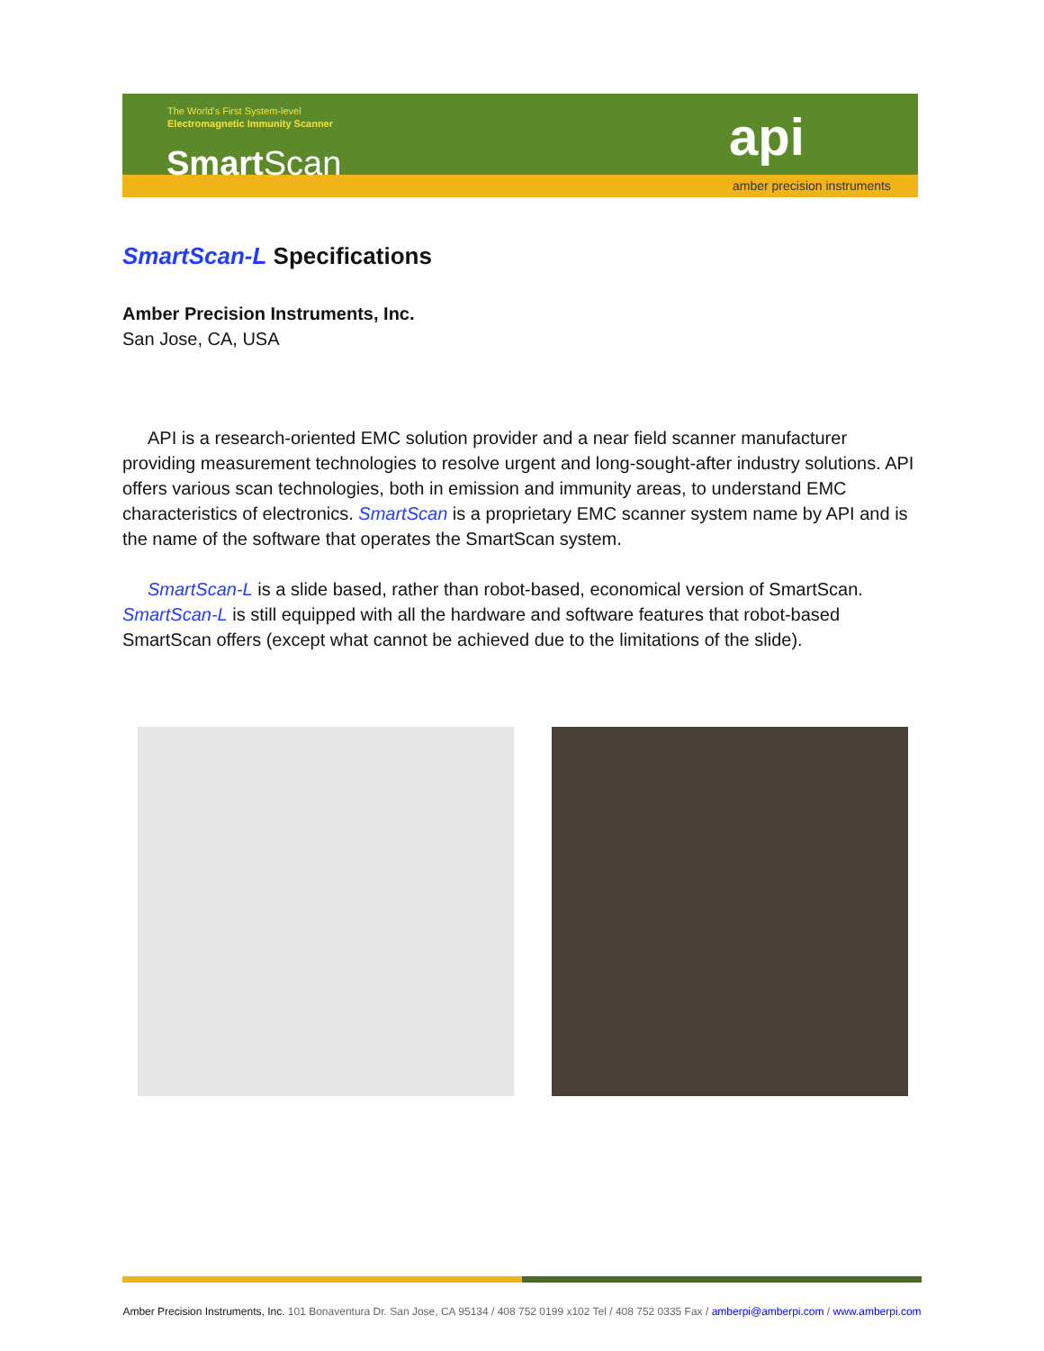The World's First System-level
Electromagnetic Immunity Scanner
SmartScan api
amber precision instruments
SmartScan-L Specifications
Amber Precision Instruments, Inc.
San Jose, CA, USA
API is a research-oriented EMC solution provider and a near field scanner manufacturer providing measurement technologies to resolve urgent and long-sought-after industry solutions. API offers various scan technologies, both in emission and immunity areas, to understand EMC characteristics of electronics. SmartScan is a proprietary EMC scanner system name by API and is the name of the software that operates the SmartScan system.
SmartScan-L is a slide based, rather than robot-based, economical version of SmartScan. SmartScan-L is still equipped with all the hardware and software features that robot-based SmartScan offers (except what cannot be achieved due to the limitations of the slide).
Amber Precision Instruments, Inc. 101 Bonaventura Dr. San Jose, CA 95134 / 408 752 0199 x102 Tel / 408 752 0335 Fax / amberpi@amberpi.com / www.amberpi.com